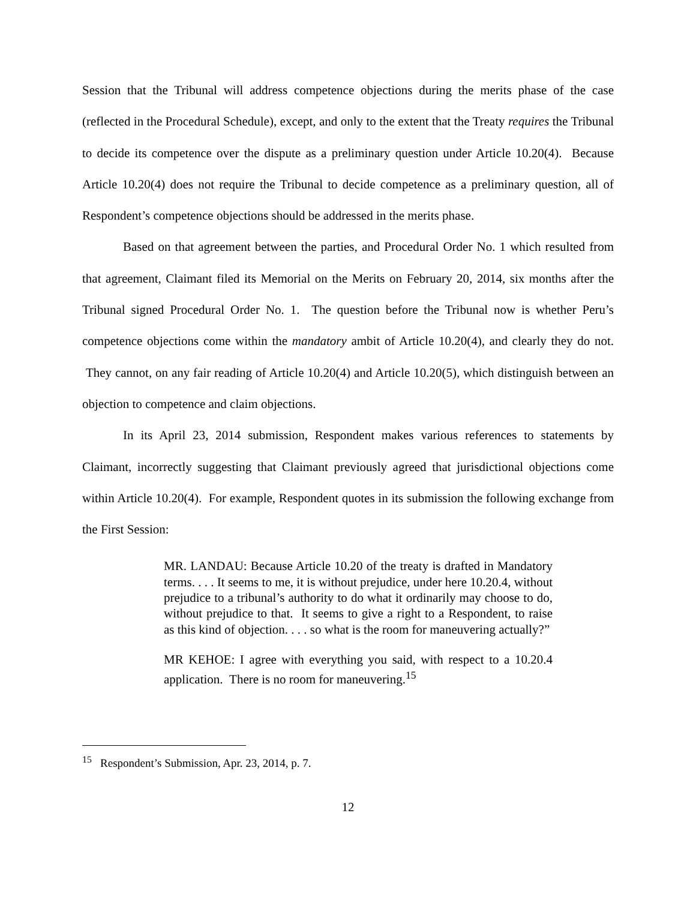Session that the Tribunal will address competence objections during the merits phase of the case (reflected in the Procedural Schedule), except, and only to the extent that the Treaty requires the Tribunal to decide its competence over the dispute as a preliminary question under Article 10.20(4). Because Article 10.20(4) does not require the Tribunal to decide competence as a preliminary question, all of Respondent’s competence objections should be addressed in the merits phase.
Based on that agreement between the parties, and Procedural Order No. 1 which resulted from that agreement, Claimant filed its Memorial on the Merits on February 20, 2014, six months after the Tribunal signed Procedural Order No. 1. The question before the Tribunal now is whether Peru’s competence objections come within the mandatory ambit of Article 10.20(4), and clearly they do not. They cannot, on any fair reading of Article 10.20(4) and Article 10.20(5), which distinguish between an objection to competence and claim objections.
In its April 23, 2014 submission, Respondent makes various references to statements by Claimant, incorrectly suggesting that Claimant previously agreed that jurisdictional objections come within Article 10.20(4). For example, Respondent quotes in its submission the following exchange from the First Session:
MR. LANDAU: Because Article 10.20 of the treaty is drafted in Mandatory terms. . . . It seems to me, it is without prejudice, under here 10.20.4, without prejudice to a tribunal’s authority to do what it ordinarily may choose to do, without prejudice to that. It seems to give a right to a Respondent, to raise as this kind of objection. . . . so what is the room for maneuvering actually?”
MR KEHOE: I agree with everything you said, with respect to a 10.20.4 application. There is no room for maneuvering.<sup>15</sup>
<sup>15</sup> Respondent’s Submission, Apr. 23, 2014, p. 7.
12